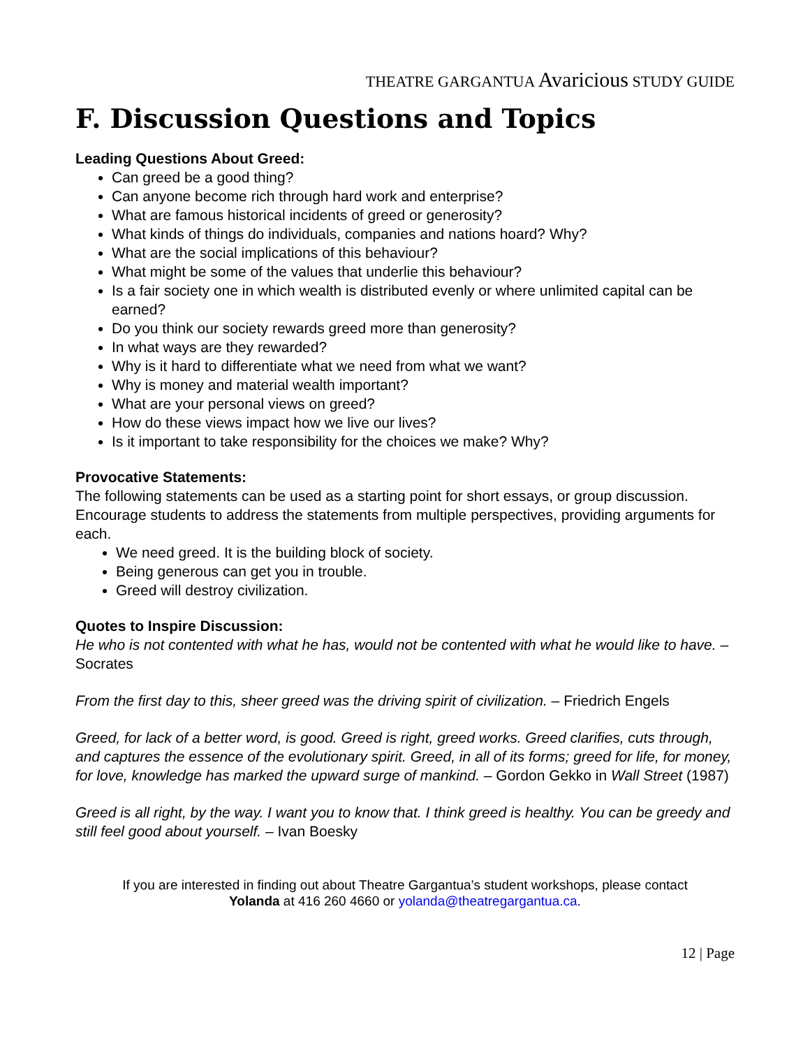THEATRE GARGANTUA Avaricious STUDY GUIDE
F. Discussion Questions and Topics
Leading Questions About Greed:
Can greed be a good thing?
Can anyone become rich through hard work and enterprise?
What are famous historical incidents of greed or generosity?
What kinds of things do individuals, companies and nations hoard? Why?
What are the social implications of this behaviour?
What might be some of the values that underlie this behaviour?
Is a fair society one in which wealth is distributed evenly or where unlimited capital can be earned?
Do you think our society rewards greed more than generosity?
In what ways are they rewarded?
Why is it hard to differentiate what we need from what we want?
Why is money and material wealth important?
What are your personal views on greed?
How do these views impact how we live our lives?
Is it important to take responsibility for the choices we make? Why?
Provocative Statements:
The following statements can be used as a starting point for short essays, or group discussion. Encourage students to address the statements from multiple perspectives, providing arguments for each.
We need greed. It is the building block of society.
Being generous can get you in trouble.
Greed will destroy civilization.
Quotes to Inspire Discussion:
He who is not contented with what he has, would not be contented with what he would like to have. – Socrates
From the first day to this, sheer greed was the driving spirit of civilization. – Friedrich Engels
Greed, for lack of a better word, is good. Greed is right, greed works. Greed clarifies, cuts through, and captures the essence of the evolutionary spirit. Greed, in all of its forms; greed for life, for money, for love, knowledge has marked the upward surge of mankind. – Gordon Gekko in Wall Street (1987)
Greed is all right, by the way. I want you to know that. I think greed is healthy. You can be greedy and still feel good about yourself. – Ivan Boesky
If you are interested in finding out about Theatre Gargantua’s student workshops, please contact
Yolanda at 416 260 4660 or yolanda@theatregargantua.ca.
12 | Page